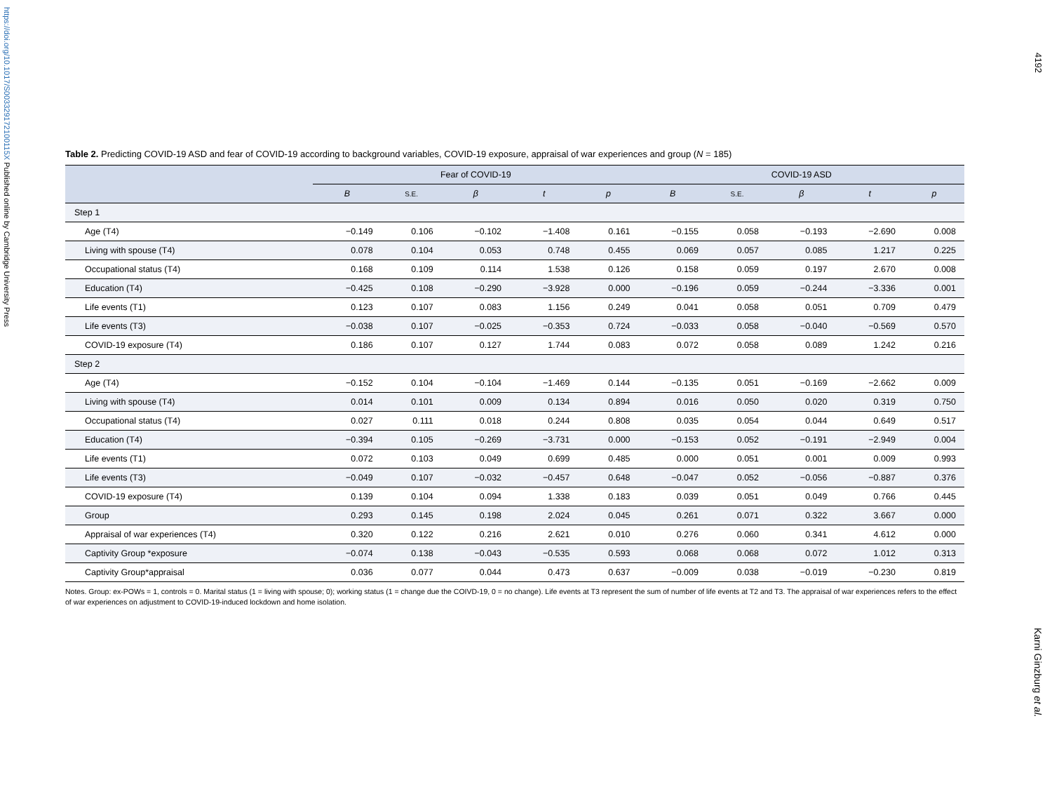https://doi.org/10.1017/S003329172100115X Published online by Cambridge University Press
4192
Table 2. Predicting COVID-19 ASD and fear of COVID-19 according to background variables, COVID-19 exposure, appraisal of war experiences and group (N = 185)
| | Fear of COVID-19 | | | | | COVID-19 ASD | | | | |
| --- | --- | --- | --- | --- | --- | --- | --- | --- | --- | --- |
| | B | S.E. | β | t | p | B | S.E. | β | t | p |
| Step 1 | | | | | | | | | | |
| Age (T4) | −0.149 | 0.106 | −0.102 | −1.408 | 0.161 | −0.155 | 0.058 | −0.193 | −2.690 | 0.008 |
| Living with spouse (T4) | 0.078 | 0.104 | 0.053 | 0.748 | 0.455 | 0.069 | 0.057 | 0.085 | 1.217 | 0.225 |
| Occupational status (T4) | 0.168 | 0.109 | 0.114 | 1.538 | 0.126 | 0.158 | 0.059 | 0.197 | 2.670 | 0.008 |
| Education (T4) | −0.425 | 0.108 | −0.290 | −3.928 | 0.000 | −0.196 | 0.059 | −0.244 | −3.336 | 0.001 |
| Life events (T1) | 0.123 | 0.107 | 0.083 | 1.156 | 0.249 | 0.041 | 0.058 | 0.051 | 0.709 | 0.479 |
| Life events (T3) | −0.038 | 0.107 | −0.025 | −0.353 | 0.724 | −0.033 | 0.058 | −0.040 | −0.569 | 0.570 |
| COVID-19 exposure (T4) | 0.186 | 0.107 | 0.127 | 1.744 | 0.083 | 0.072 | 0.058 | 0.089 | 1.242 | 0.216 |
| Step 2 | | | | | | | | | | |
| Age (T4) | −0.152 | 0.104 | −0.104 | −1.469 | 0.144 | −0.135 | 0.051 | −0.169 | −2.662 | 0.009 |
| Living with spouse (T4) | 0.014 | 0.101 | 0.009 | 0.134 | 0.894 | 0.016 | 0.050 | 0.020 | 0.319 | 0.750 |
| Occupational status (T4) | 0.027 | 0.111 | 0.018 | 0.244 | 0.808 | 0.035 | 0.054 | 0.044 | 0.649 | 0.517 |
| Education (T4) | −0.394 | 0.105 | −0.269 | −3.731 | 0.000 | −0.153 | 0.052 | −0.191 | −2.949 | 0.004 |
| Life events (T1) | 0.072 | 0.103 | 0.049 | 0.699 | 0.485 | 0.000 | 0.051 | 0.001 | 0.009 | 0.993 |
| Life events (T3) | −0.049 | 0.107 | −0.032 | −0.457 | 0.648 | −0.047 | 0.052 | −0.056 | −0.887 | 0.376 |
| COVID-19 exposure (T4) | 0.139 | 0.104 | 0.094 | 1.338 | 0.183 | 0.039 | 0.051 | 0.049 | 0.766 | 0.445 |
| Group | 0.293 | 0.145 | 0.198 | 2.024 | 0.045 | 0.261 | 0.071 | 0.322 | 3.667 | 0.000 |
| Appraisal of war experiences (T4) | 0.320 | 0.122 | 0.216 | 2.621 | 0.010 | 0.276 | 0.060 | 0.341 | 4.612 | 0.000 |
| Captivity Group *exposure | −0.074 | 0.138 | −0.043 | −0.535 | 0.593 | 0.068 | 0.068 | 0.072 | 1.012 | 0.313 |
| Captivity Group*appraisal | 0.036 | 0.077 | 0.044 | 0.473 | 0.637 | −0.009 | 0.038 | −0.019 | −0.230 | 0.819 |
Notes. Group: ex-POWs = 1, controls = 0. Marital status (1 = living with spouse; 0); working status (1 = change due the COIVD-19, 0 = no change). Life events at T3 represent the sum of number of life events at T2 and T3. The appraisal of war experiences refers to the effect of war experiences on adjustment to COVID-19-induced lockdown and home isolation.
Karni Ginzburg et al.